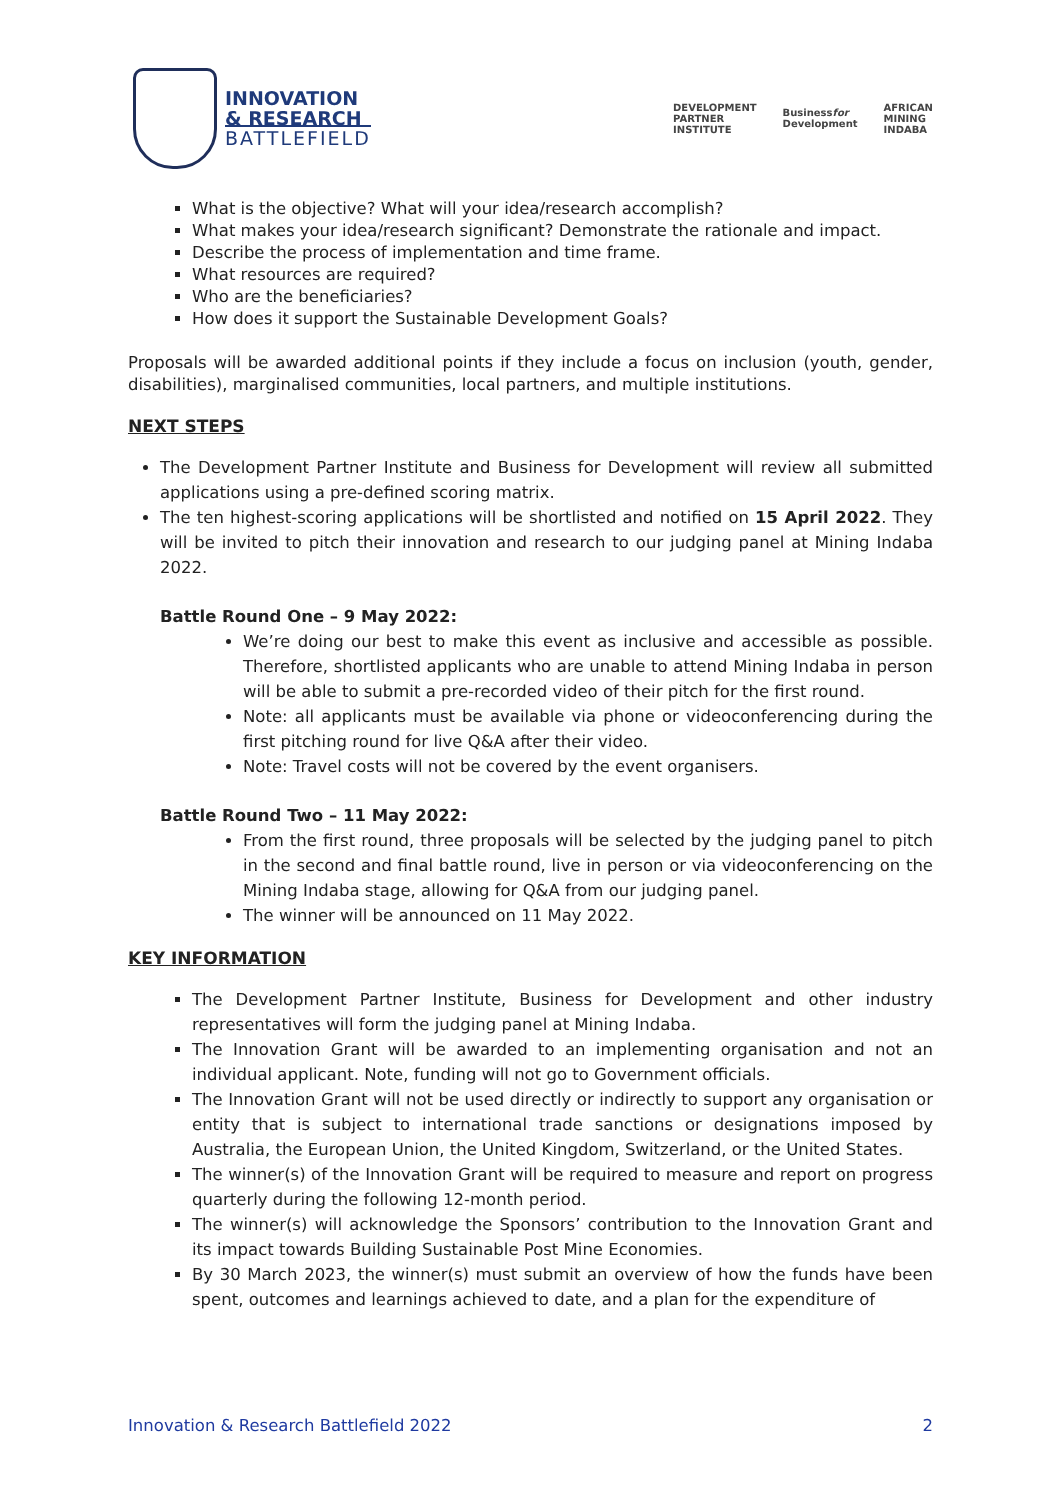INNOVATION
& RESEARCH
BATTLEFIELD
DEVELOPMENT
PARTNER
INSTITUTE
Businessfor
Development
AFRICAN
MINING
INDABA
What is the objective? What will your idea/research accomplish?
What makes your idea/research significant? Demonstrate the rationale and impact.
Describe the process of implementation and time frame.
What resources are required?
Who are the beneficiaries?
How does it support the Sustainable Development Goals?
Proposals will be awarded additional points if they include a focus on inclusion (youth, gender, disabilities), marginalised communities, local partners, and multiple institutions.
NEXT STEPS
The Development Partner Institute and Business for Development will review all submitted applications using a pre-defined scoring matrix.
The ten highest-scoring applications will be shortlisted and notified on 15 April 2022. They will be invited to pitch their innovation and research to our judging panel at Mining Indaba 2022.
Battle Round One – 9 May 2022:
We’re doing our best to make this event as inclusive and accessible as possible. Therefore, shortlisted applicants who are unable to attend Mining Indaba in person will be able to submit a pre-recorded video of their pitch for the first round.
Note: all applicants must be available via phone or videoconferencing during the first pitching round for live Q&A after their video.
Note: Travel costs will not be covered by the event organisers.
Battle Round Two – 11 May 2022:
From the first round, three proposals will be selected by the judging panel to pitch in the second and final battle round, live in person or via videoconferencing on the Mining Indaba stage, allowing for Q&A from our judging panel.
The winner will be announced on 11 May 2022.
KEY INFORMATION
The Development Partner Institute, Business for Development and other industry representatives will form the judging panel at Mining Indaba.
The Innovation Grant will be awarded to an implementing organisation and not an individual applicant. Note, funding will not go to Government officials.
The Innovation Grant will not be used directly or indirectly to support any organisation or entity that is subject to international trade sanctions or designations imposed by Australia, the European Union, the United Kingdom, Switzerland, or the United States.
The winner(s) of the Innovation Grant will be required to measure and report on progress quarterly during the following 12-month period.
The winner(s) will acknowledge the Sponsors’ contribution to the Innovation Grant and its impact towards Building Sustainable Post Mine Economies.
By 30 March 2023, the winner(s) must submit an overview of how the funds have been spent, outcomes and learnings achieved to date, and a plan for the expenditure of
Innovation & Research Battlefield 2022 2